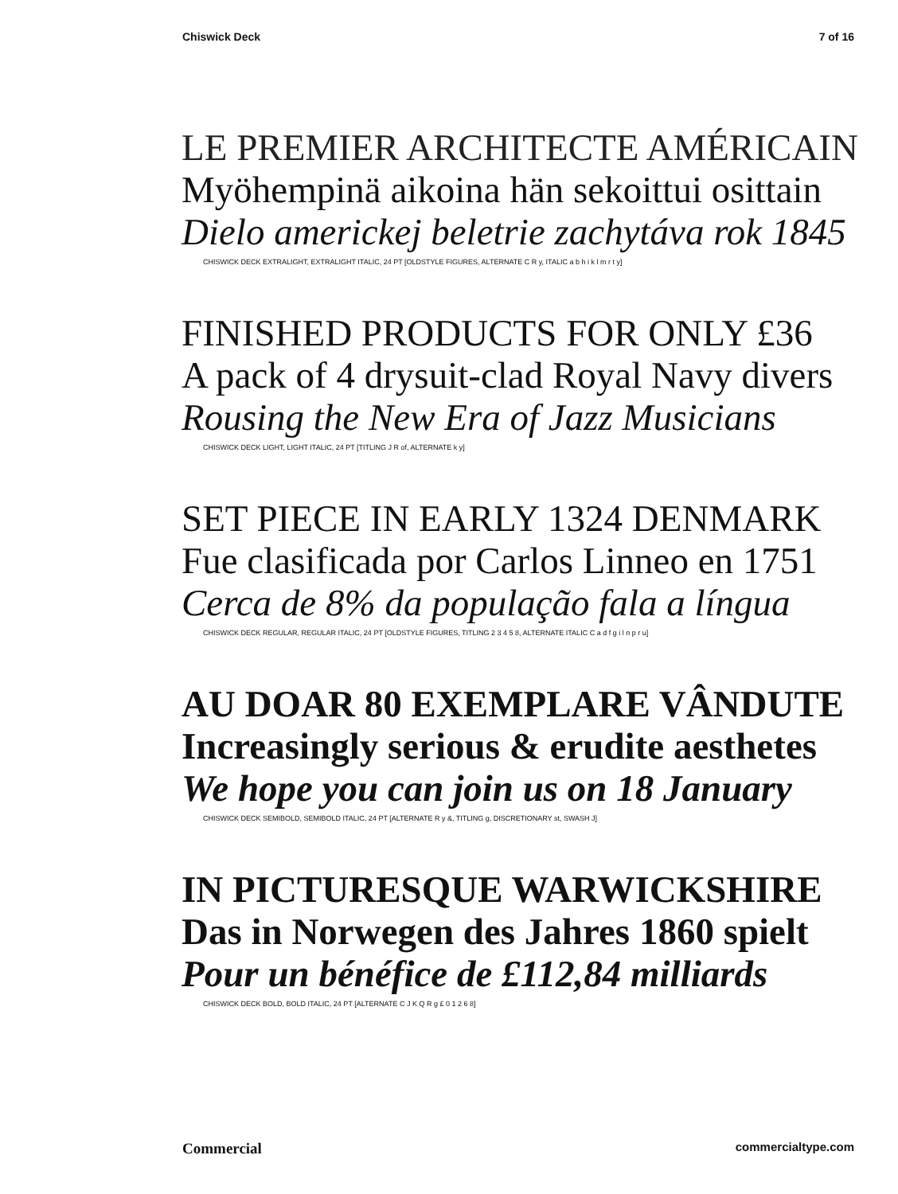Chiswick Deck 7 of 16
LE PREMIER ARCHITECTE AMÉRICAIN
Myöhempinä aikoina hän sekoittui osittain
Dielo americkej beletrie zachytáva rok 1845
CHISWICK DECK EXTRALIGHT, EXTRALIGHT ITALIC, 24 PT [OLDSTYLE FIGURES, ALTERNATE C R y, ITALIC a b h i k l m r t y]
FINISHED PRODUCTS FOR ONLY £36
A pack of 4 drysuit-clad Royal Navy divers
Rousing the New Era of Jazz Musicians
CHISWICK DECK LIGHT, LIGHT ITALIC, 24 PT [TITLING J R of, ALTERNATE k y]
SET PIECE IN EARLY 1324 DENMARK
Fue clasificada por Carlos Linneo en 1751
Cerca de 8% da população fala a língua
CHISWICK DECK REGULAR, REGULAR ITALIC, 24 PT [OLDSTYLE FIGURES, TITLING 2 3 4 5 8, ALTERNATE ITALIC C a d f g i l n p r u]
AU DOAR 80 EXEMPLARE VÂNDUTE
Increasingly serious & erudite aesthetes
We hope you can join us on 18 January
CHISWICK DECK SEMIBOLD, SEMIBOLD ITALIC, 24 PT [ALTERNATE R y &, TITLING g, DISCRETIONARY st, SWASH J]
IN PICTURESQUE WARWICKSHIRE
Das in Norwegen des Jahres 1860 spielt
Pour un bénéfice de £112,84 milliards
CHISWICK DECK BOLD, BOLD ITALIC, 24 PT [ALTERNATE C J K Q R g £ 0 1 2 6 8]
Commercial commercialtype.com